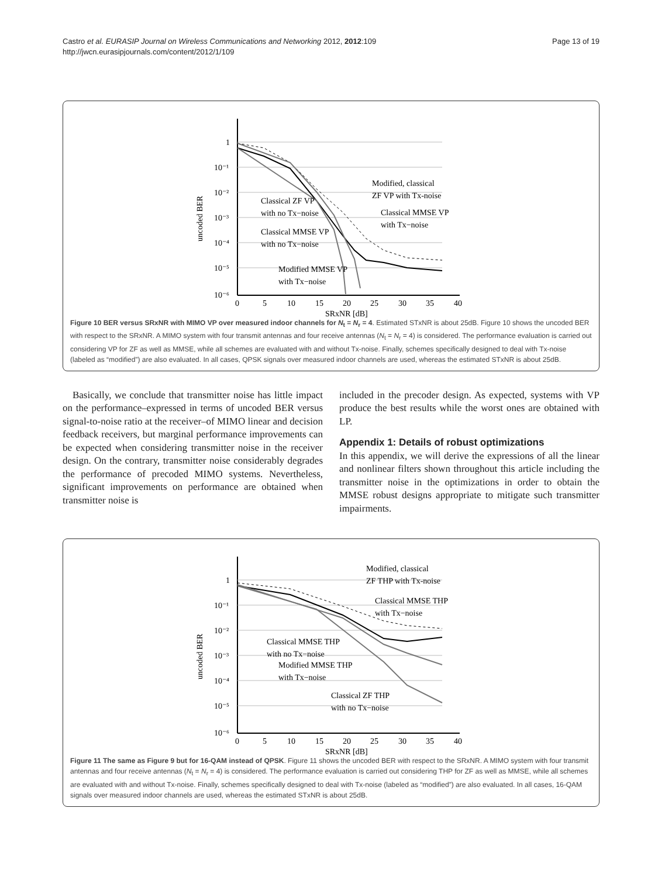Castro et al. EURASIP Journal on Wireless Communications and Networking 2012, 2012:109
http://jwcn.eurasipjournals.com/content/2012/1/109
Page 13 of 19
1
10⁻¹
10⁻²
10⁻³
10⁻⁴
10⁻⁵
10⁻⁶
0
5
10
15
20
25
30
35
40
SRxNR [dB]
uncoded BER
Modified, classical
ZF VP with Tx-noise
Classical ZF VP
with no Tx−noise
Classical MMSE VP
with Tx−noise
Classical MMSE VP
with no Tx−noise
Modified MMSE VP
with Tx−noise
Figure 10 BER versus SRxNR with MIMO VP over measured indoor channels for N<sub>t</sub> = N<sub>r</sub> = 4. Estimated STxNR is about 25dB. Figure 10 shows the uncoded BER with respect to the SRxNR. A MIMO system with four transmit antennas and four receive antennas (N<sub>t</sub> = N<sub>r</sub> = 4) is considered. The performance evaluation is carried out considering VP for ZF as well as MMSE, while all schemes are evaluated with and without Tx-noise. Finally, schemes specifically designed to deal with Tx-noise (labeled as “modified”) are also evaluated. In all cases, QPSK signals over measured indoor channels are used, whereas the estimated STxNR is about 25dB.
Basically, we conclude that transmitter noise has little impact on the performance–expressed in terms of uncoded BER versus signal-to-noise ratio at the receiver–of MIMO linear and decision feedback receivers, but marginal performance improvements can be expected when considering transmitter noise in the receiver design. On the contrary, transmitter noise considerably degrades the performance of precoded MIMO systems. Nevertheless, significant improvements on performance are obtained when transmitter noise is
included in the precoder design. As expected, systems with VP produce the best results while the worst ones are obtained with LP.
Appendix 1: Details of robust optimizations
In this appendix, we will derive the expressions of all the linear and nonlinear filters shown throughout this article including the transmitter noise in the optimizations in order to obtain the MMSE robust designs appropriate to mitigate such transmitter impairments.
1
10⁻¹
10⁻²
10⁻³
10⁻⁴
10⁻⁵
10⁻⁶
0
5
10
15
20
25
30
35
40
SRxNR [dB]
uncoded BER
Modified, classical
ZF THP with Tx-noise
Classical MMSE THP
with Tx−noise
Classical MMSE THP
with no Tx−noise
Modified MMSE THP
with Tx−noise
Classical ZF THP
with no Tx−noise
Figure 11 The same as Figure 9 but for 16-QAM instead of QPSK. Figure 11 shows the uncoded BER with respect to the SRxNR. A MIMO system with four transmit antennas and four receive antennas (N<sub>t</sub> = N<sub>r</sub> = 4) is considered. The performance evaluation is carried out considering THP for ZF as well as MMSE, while all schemes are evaluated with and without Tx-noise. Finally, schemes specifically designed to deal with Tx-noise (labeled as “modified”) are also evaluated. In all cases, 16-QAM signals over measured indoor channels are used, whereas the estimated STxNR is about 25dB.